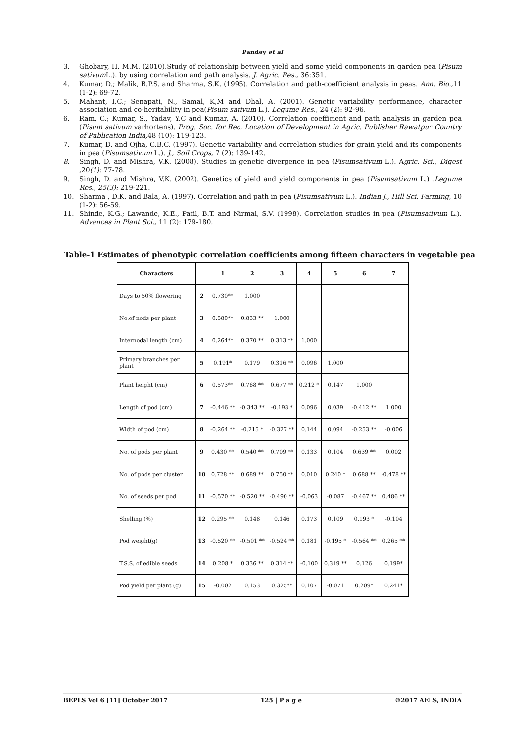Pandey et al
3. Ghobary, H. M.M. (2010).Study of relationship between yield and some yield components in garden pea (Pisum sativum L.). by using correlation and path analysis. J. Agric. Res., 36:351.
4. Kumar, D.; Malik, B.P.S. and Sharma, S.K. (1995). Correlation and path-coefficient analysis in peas. Ann. Bio., 11 (1-2): 69-72.
5. Mahant, I.C.; Senapati, N., Samal, K,M and Dhal, A. (2001). Genetic variability performance, character association and co-heritability in pea(Pisum sativum L.). Legume Res., 24 (2): 92-96.
6. Ram, C.; Kumar, S., Yadav, Y.C and Kumar, A. (2010). Correlation coefficient and path analysis in garden pea (Pisum sativum varhortens). Prog. Soc. for Rec. Location of Development in Agric. Publisher Rawatpur Country of Publication India, 48 (10): 119-123.
7. Kumar, D. and Ojha, C.B.C. (1997). Genetic variability and correlation studies for grain yield and its components in pea (Pisumsativum L.). J., Soil Crops, 7 (2): 139-142.
8. Singh, D. and Mishra, V.K. (2008). Studies in genetic divergence in pea (Pisumsativum L.). Agric. Sci., Digest , 20(1): 77-78.
9. Singh, D. and Mishra, V.K. (2002). Genetics of yield and yield components in pea (Pisumsativum L.) .Legume Res., 25(3): 219-221.
10. Sharma , D.K. and Bala, A. (1997). Correlation and path in pea (Pisumsativum L.). Indian J., Hill Sci. Farming, 10 (1-2): 56-59.
11. Shinde, K.G.; Lawande, K.E., Patil, B.T. and Nirmal, S.V. (1998). Correlation studies in pea (Pisumsativum L.). Advances in Plant Sci., 11 (2): 179-180.
Table-1 Estimates of phenotypic correlation coefficients among fifteen characters in vegetable pea
| Characters | | 1 | 2 | 3 | 4 | 5 | 6 | 7 |
| --- | --- | --- | --- | --- | --- | --- | --- | --- |
| Days to 50% flowering | 2 | 0.730** | 1.000 | | | | | |
| No.of nods per plant | 3 | 0.580** | 0.833 ** | 1.000 | | | | |
| Internodal length (cm) | 4 | 0.264** | 0.370 ** | 0.313 ** | 1.000 | | | |
| Primary branches per plant | 5 | 0.191* | 0.179 | 0.316 ** | 0.096 | 1.000 | | |
| Plant height (cm) | 6 | 0.573** | 0.768 ** | 0.677 ** | 0.212 * | 0.147 | 1.000 | |
| Length of pod (cm) | 7 | -0.446 ** | -0.343 ** | -0.193 * | 0.096 | 0.039 | -0.412 ** | 1.000 |
| Width of pod (cm) | 8 | -0.264 ** | -0.215 * | -0.327 ** | 0.144 | 0.094 | -0.253 ** | -0.006 |
| No. of pods per plant | 9 | 0.430 ** | 0.540 ** | 0.709 ** | 0.133 | 0.104 | 0.639 ** | 0.002 |
| No. of pods per cluster | 10 | 0.728 ** | 0.689 ** | 0.750 ** | 0.010 | 0.240 * | 0.688 ** | -0.478 ** |
| No. of seeds per pod | 11 | -0.570 ** | -0.520 ** | -0.490 ** | -0.063 | -0.087 | -0.467 ** | 0.486 ** |
| Shelling (%) | 12 | 0.295 ** | 0.148 | 0.146 | 0.173 | 0.109 | 0.193 * | -0.104 |
| Pod weight(g) | 13 | -0.520 ** | -0.501 ** | -0.524 ** | 0.181 | -0.195 * | -0.564 ** | 0.265 ** |
| T.S.S. of edible seeds | 14 | 0.208 * | 0.336 ** | 0.314 ** | -0.100 | 0.319 ** | 0.126 | 0.199* |
| Pod yield per plant (g) | 15 | -0.002 | 0.153 | 0.325** | 0.107 | -0.071 | 0.209* | 0.241* |
BEPLS Vol 6 [11] October 2017 125 | P a g e ©2017 AELS, INDIA